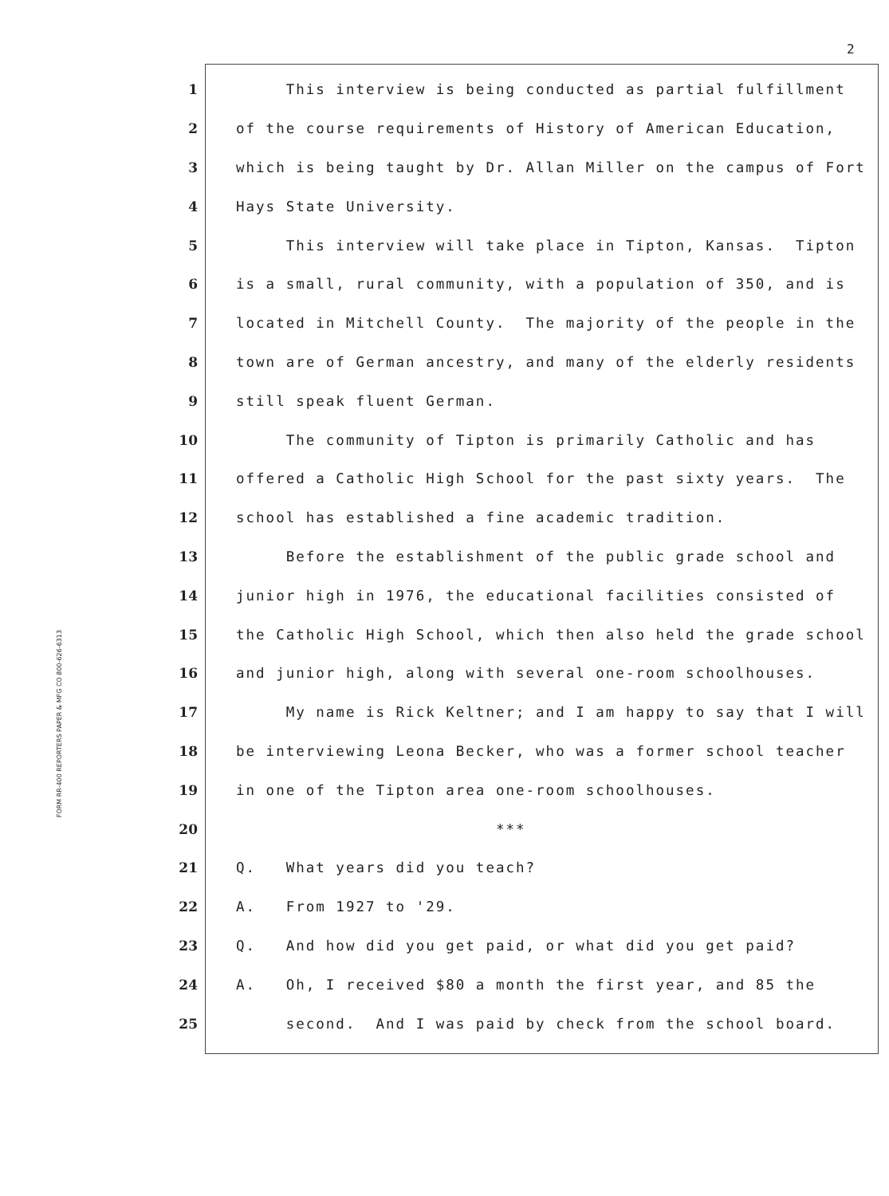2
FORM RR-400 REPORTERS PAPER & MFG CO 800-626-6313
1
This interview is being conducted as partial fulfillment
2
of the course requirements of History of American Education,
3
which is being taught by Dr. Allan Miller on the campus of Fort
4
Hays State University.
5
This interview will take place in Tipton, Kansas. Tipton
6
is a small, rural community, with a population of 350, and is
7
located in Mitchell County. The majority of the people in the
8
town are of German ancestry, and many of the elderly residents
9
still speak fluent German.
10
The community of Tipton is primarily Catholic and has
11
offered a Catholic High School for the past sixty years. The
12
school has established a fine academic tradition.
13
Before the establishment of the public grade school and
14
junior high in 1976, the educational facilities consisted of
15
the Catholic High School, which then also held the grade school
16
and junior high, along with several one-room schoolhouses.
17
My name is Rick Keltner; and I am happy to say that I will
18
be interviewing Leona Becker, who was a former school teacher
19
in one of the Tipton area one-room schoolhouses.
20
***
21
Q. What years did you teach?
22
A. From 1927 to '29.
23
Q. And how did you get paid, or what did you get paid?
24
A. Oh, I received $80 a month the first year, and 85 the
25
second. And I was paid by check from the school board.